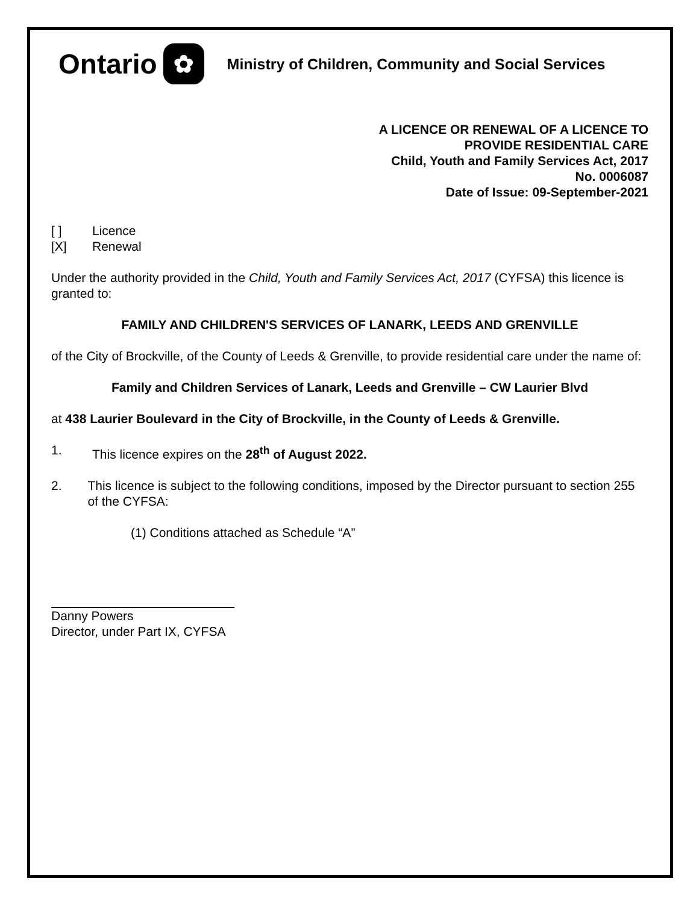Ontario
✿
Ministry of Children, Community and Social Services
A LICENCE OR RENEWAL OF A LICENCE TO
PROVIDE RESIDENTIAL CARE
Child, Youth and Family Services Act, 2017
No. 0006087
Date of Issue: 09-September-2021
[ ] Licence
[X] Renewal
Under the authority provided in the Child, Youth and Family Services Act, 2017 (CYFSA) this licence is granted to:
FAMILY AND CHILDREN'S SERVICES OF LANARK, LEEDS AND GRENVILLE
of the City of Brockville, of the County of Leeds & Grenville, to provide residential care under the name of:
Family and Children Services of Lanark, Leeds and Grenville – CW Laurier Blvd
at 438 Laurier Boulevard in the City of Brockville, in the County of Leeds & Grenville.
1. This licence expires on the 28<sup>th</sup> of August 2022.
2. This licence is subject to the following conditions, imposed by the Director pursuant to section 255 of the CYFSA:
(1) Conditions attached as Schedule “A”
Danny Powers
Director, under Part IX, CYFSA